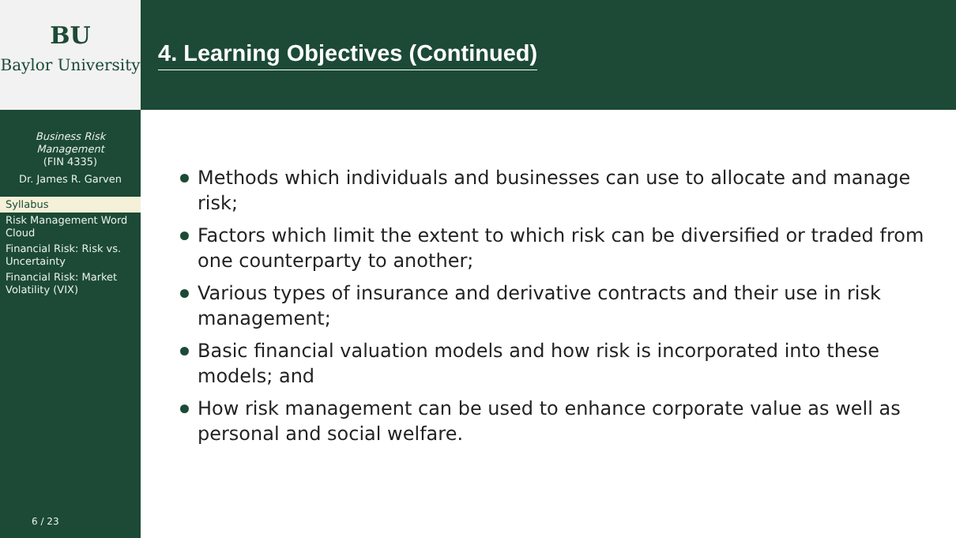BU
Baylor University
Business Risk
Management
(FIN 4335)
Dr. James R. Garven
Syllabus
Risk Management Word Cloud
Financial Risk: Risk vs. Uncertainty
Financial Risk: Market Volatility (VIX)
6 / 23
4. Learning Objectives (Continued)
Methods which individuals and businesses can use to allocate and manage risk;
Factors which limit the extent to which risk can be diversified or traded from one counterparty to another;
Various types of insurance and derivative contracts and their use in risk management;
Basic financial valuation models and how risk is incorporated into these models; and
How risk management can be used to enhance corporate value as well as personal and social welfare.